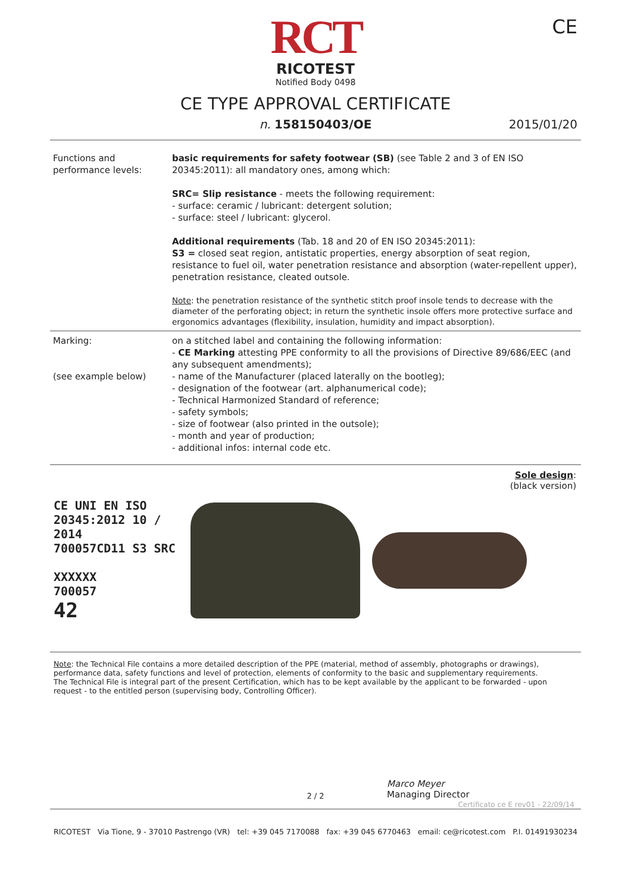RCT
RICOTEST
Notified Body 0498
CE
CE TYPE APPROVAL CERTIFICATE
n. 158150403/OE 2015/01/20
| Functions and performance levels: | basic requirements for safety footwear (SB) (see Table 2 and 3 of EN ISO 20345:2011): all mandatory ones, among which: SRC= Slip resistance - meets the following requirement: - surface: ceramic / lubricant: detergent solution; - surface: steel / lubricant: glycerol. Additional requirements (Tab. 18 and 20 of EN ISO 20345:2011): S3 = closed seat region, antistatic properties, energy absorption of seat region, resistance to fuel oil, water penetration resistance and absorption (water-repellent upper), penetration resistance, cleated outsole. Note : the penetration resistance of the synthetic stitch proof insole tends to decrease with the diameter of the perforating object; in return the synthetic insole offers more protective surface and ergonomics advantages (flexibility, insulation, humidity and impact absorption). |
| Marking: (see example below) | on a stitched label and containing the following information: - CE Marking attesting PPE conformity to all the provisions of Directive 89/686/EEC (and any subsequent amendments); - name of the Manufacturer (placed laterally on the bootleg); - designation of the footwear (art. alphanumerical code); - Technical Harmonized Standard of reference; - safety symbols; - size of footwear (also printed in the outsole); - month and year of production; - additional infos: internal code etc. |
Sole design:
(black version)
CE UNI EN ISO 20345:2012 10 / 2014
700057CD11 S3 SRC
XXXXXX
700057
42
Note: the Technical File contains a more detailed description of the PPE (material, method of assembly, photographs or drawings), performance data, safety functions and level of protection, elements of conformity to the basic and supplementary requirements.
The Technical File is integral part of the present Certification, which has to be kept available by the applicant to be forwarded - upon request - to the entitled person (supervising body, Controlling Officer).
Marco Meyer
Managing Director
2 / 2
Certificato ce E rev01 - 22/09/14
RICOTEST Via Tione, 9 - 37010 Pastrengo (VR) tel: +39 045 7170088 fax: +39 045 6770463 email: ce@ricotest.com P.I. 01491930234